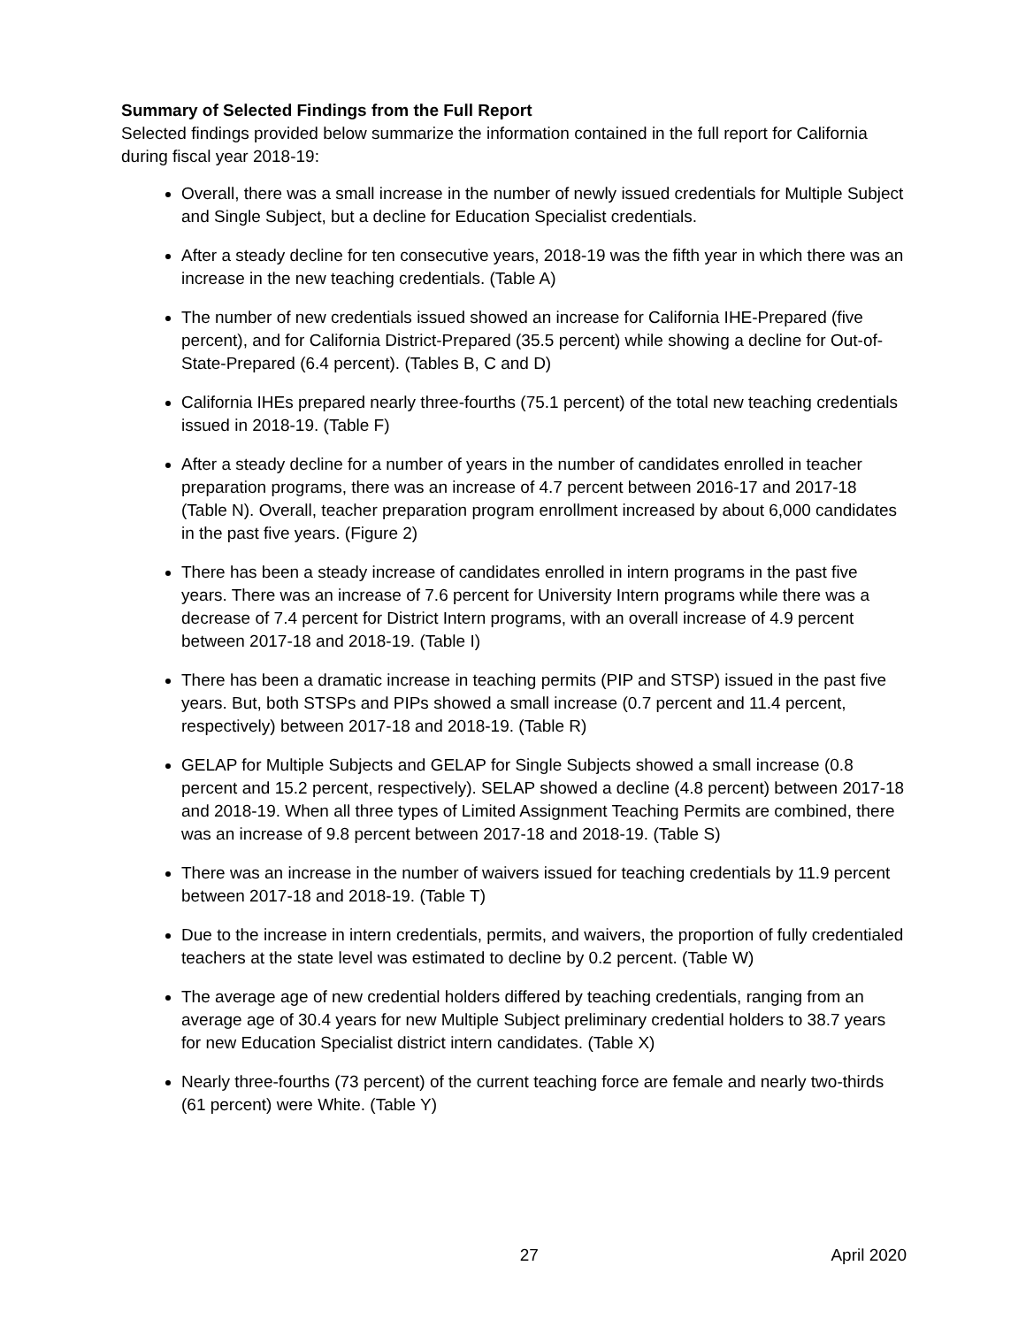Summary of Selected Findings from the Full Report
Selected findings provided below summarize the information contained in the full report for California during fiscal year 2018-19:
Overall, there was a small increase in the number of newly issued credentials for Multiple Subject and Single Subject, but a decline for Education Specialist credentials.
After a steady decline for ten consecutive years, 2018-19 was the fifth year in which there was an increase in the new teaching credentials. (Table A)
The number of new credentials issued showed an increase for California IHE-Prepared (five percent), and for California District-Prepared (35.5 percent) while showing a decline for Out-of-State-Prepared (6.4 percent). (Tables B, C and D)
California IHEs prepared nearly three-fourths (75.1 percent) of the total new teaching credentials issued in 2018-19. (Table F)
After a steady decline for a number of years in the number of candidates enrolled in teacher preparation programs, there was an increase of 4.7 percent between 2016-17 and 2017-18 (Table N). Overall, teacher preparation program enrollment increased by about 6,000 candidates in the past five years. (Figure 2)
There has been a steady increase of candidates enrolled in intern programs in the past five years. There was an increase of 7.6 percent for University Intern programs while there was a decrease of 7.4 percent for District Intern programs, with an overall increase of 4.9 percent between 2017-18 and 2018-19. (Table I)
There has been a dramatic increase in teaching permits (PIP and STSP) issued in the past five years. But, both STSPs and PIPs showed a small increase (0.7 percent and 11.4 percent, respectively) between 2017-18 and 2018-19. (Table R)
GELAP for Multiple Subjects and GELAP for Single Subjects showed a small increase (0.8 percent and 15.2 percent, respectively). SELAP showed a decline (4.8 percent) between 2017-18 and 2018-19. When all three types of Limited Assignment Teaching Permits are combined, there was an increase of 9.8 percent between 2017-18 and 2018-19. (Table S)
There was an increase in the number of waivers issued for teaching credentials by 11.9 percent between 2017-18 and 2018-19. (Table T)
Due to the increase in intern credentials, permits, and waivers, the proportion of fully credentialed teachers at the state level was estimated to decline by 0.2 percent. (Table W)
The average age of new credential holders differed by teaching credentials, ranging from an average age of 30.4 years for new Multiple Subject preliminary credential holders to 38.7 years for new Education Specialist district intern candidates. (Table X)
Nearly three-fourths (73 percent) of the current teaching force are female and nearly two-thirds (61 percent) were White. (Table Y)
27 April 2020